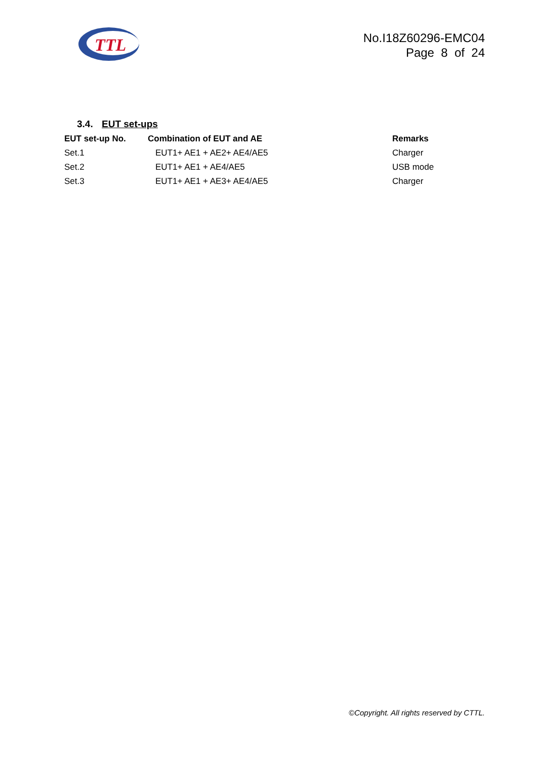TTL
No.I18Z60296-EMC04
Page 8 of 24
3.4. EUT set-ups
| EUT set-up No. | Combination of EUT and AE | Remarks |
| --- | --- | --- |
| Set.1 | EUT1+ AE1 + AE2+ AE4/AE5 | Charger |
| Set.2 | EUT1+ AE1 + AE4/AE5 | USB mode |
| Set.3 | EUT1+ AE1 + AE3+ AE4/AE5 | Charger |
©Copyright. All rights reserved by CTTL.